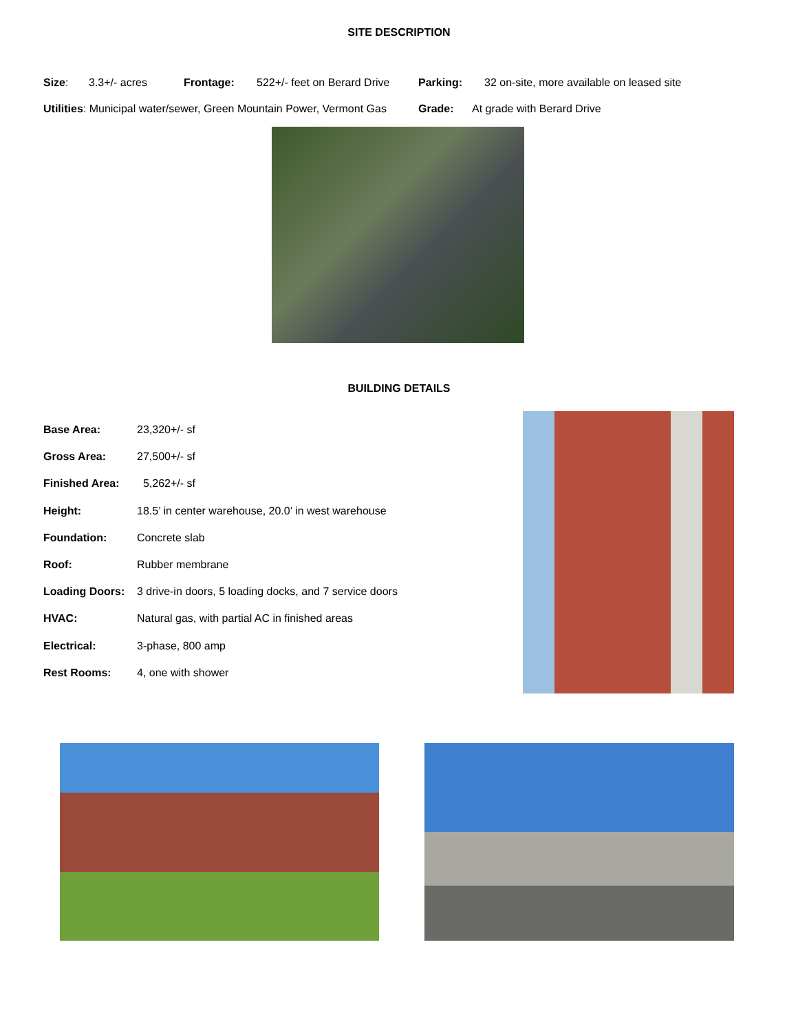SITE DESCRIPTION
Size: 3.3+/- acres Frontage: 522+/- feet on Berard Drive Parking: 32 on-site, more available on leased site
Utilities: Municipal water/sewer, Green Mountain Power, Vermont Gas Grade: At grade with Berard Drive
BUILDING DETAILS
| Base Area: | 23,320+/- sf |
| Gross Area: | 27,500+/- sf |
| Finished Area: | 5,262+/- sf |
| Height: | 18.5’ in center warehouse, 20.0’ in west warehouse |
| Foundation: | Concrete slab |
| Roof: | Rubber membrane |
| Loading Doors: | 3 drive-in doors, 5 loading docks, and 7 service doors |
| HVAC: | Natural gas, with partial AC in finished areas |
| Electrical: | 3-phase, 800 amp |
| Rest Rooms: | 4, one with shower |